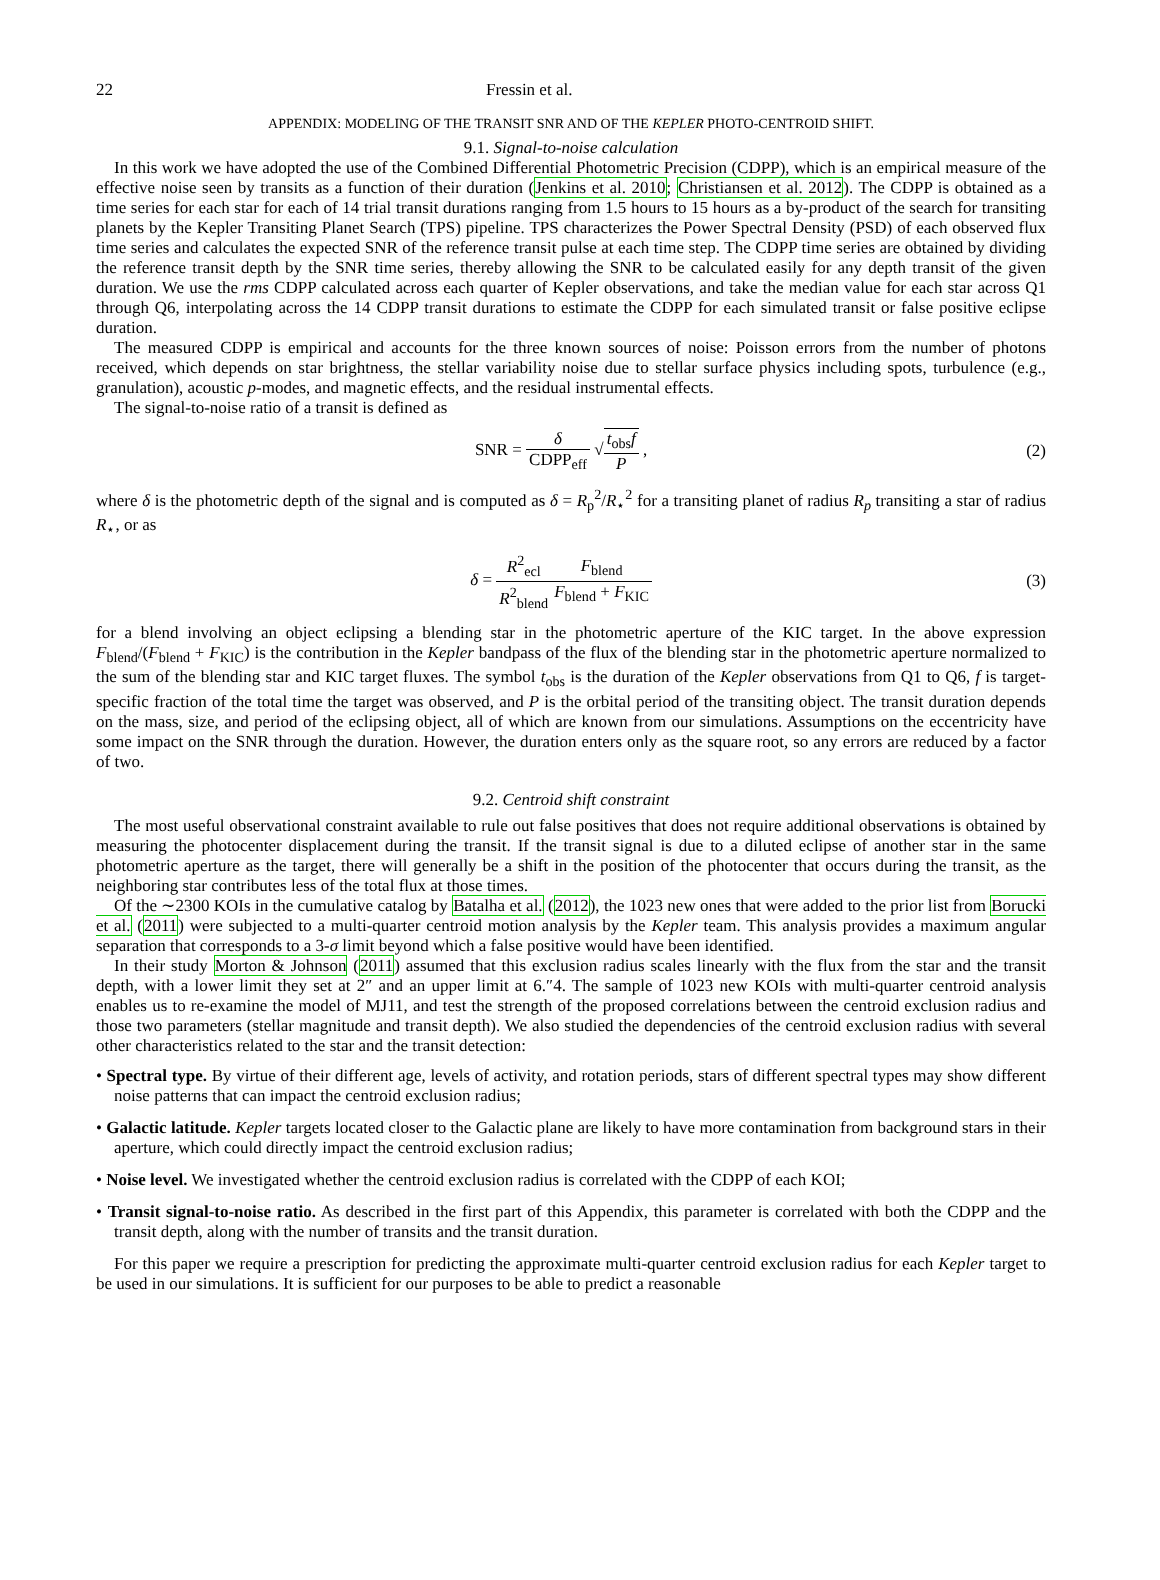22 Fressin et al.
APPENDIX: MODELING OF THE TRANSIT SNR AND OF THE KEPLER PHOTO-CENTROID SHIFT.
9.1. Signal-to-noise calculation
In this work we have adopted the use of the Combined Differential Photometric Precision (CDPP), which is an empirical measure of the effective noise seen by transits as a function of their duration (Jenkins et al. 2010; Christiansen et al. 2012). The CDPP is obtained as a time series for each star for each of 14 trial transit durations ranging from 1.5 hours to 15 hours as a by-product of the search for transiting planets by the Kepler Transiting Planet Search (TPS) pipeline. TPS characterizes the Power Spectral Density (PSD) of each observed flux time series and calculates the expected SNR of the reference transit pulse at each time step. The CDPP time series are obtained by dividing the reference transit depth by the SNR time series, thereby allowing the SNR to be calculated easily for any depth transit of the given duration. We use the rms CDPP calculated across each quarter of Kepler observations, and take the median value for each star across Q1 through Q6, interpolating across the 14 CDPP transit durations to estimate the CDPP for each simulated transit or false positive eclipse duration.
The measured CDPP is empirical and accounts for the three known sources of noise: Poisson errors from the number of photons received, which depends on star brightness, the stellar variability noise due to stellar surface physics including spots, turbulence (e.g., granulation), acoustic p-modes, and magnetic effects, and the residual instrumental effects.
The signal-to-noise ratio of a transit is defined as
SNR = δ CDPP<sub>eff</sub> √t<sub>obs</sub>f P , (2)
where δ is the photometric depth of the signal and is computed as δ = R<sub>p</sub><sup>2</sup>/R<sub>⋆</sub><sup>2</sup> for a transiting planet of radius R<sub>p</sub> transiting a star of radius R<sub>⋆</sub>, or as
δ = R<sup>2</sup><sub>ecl</sub> R<sup>2</sup><sub>blend</sub> F<sub>blend</sub> F<sub>blend</sub> + F<sub>KIC</sub>
(3)
for a blend involving an object eclipsing a blending star in the photometric aperture of the KIC target. In the above expression F<sub>blend</sub>/(F<sub>blend</sub> + F<sub>KIC</sub>) is the contribution in the Kepler bandpass of the flux of the blending star in the photometric aperture normalized to the sum of the blending star and KIC target fluxes. The symbol t<sub>obs</sub> is the duration of the Kepler observations from Q1 to Q6, f is target-specific fraction of the total time the target was observed, and P is the orbital period of the transiting object. The transit duration depends on the mass, size, and period of the eclipsing object, all of which are known from our simulations. Assumptions on the eccentricity have some impact on the SNR through the duration. However, the duration enters only as the square root, so any errors are reduced by a factor of two.
9.2. Centroid shift constraint
The most useful observational constraint available to rule out false positives that does not require additional observations is obtained by measuring the photocenter displacement during the transit. If the transit signal is due to a diluted eclipse of another star in the same photometric aperture as the target, there will generally be a shift in the position of the photocenter that occurs during the transit, as the neighboring star contributes less of the total flux at those times.
Of the ∼2300 KOIs in the cumulative catalog by Batalha et al. (2012), the 1023 new ones that were added to the prior list from Borucki et al. (2011) were subjected to a multi-quarter centroid motion analysis by the Kepler team. This analysis provides a maximum angular separation that corresponds to a 3-σ limit beyond which a false positive would have been identified.
In their study Morton & Johnson (2011) assumed that this exclusion radius scales linearly with the flux from the star and the transit depth, with a lower limit they set at 2″ and an upper limit at 6.″4. The sample of 1023 new KOIs with multi-quarter centroid analysis enables us to re-examine the model of MJ11, and test the strength of the proposed correlations between the centroid exclusion radius and those two parameters (stellar magnitude and transit depth). We also studied the dependencies of the centroid exclusion radius with several other characteristics related to the star and the transit detection:
• Spectral type. By virtue of their different age, levels of activity, and rotation periods, stars of different spectral types may show different noise patterns that can impact the centroid exclusion radius;
• Galactic latitude. Kepler targets located closer to the Galactic plane are likely to have more contamination from background stars in their aperture, which could directly impact the centroid exclusion radius;
• Noise level. We investigated whether the centroid exclusion radius is correlated with the CDPP of each KOI;
• Transit signal-to-noise ratio. As described in the first part of this Appendix, this parameter is correlated with both the CDPP and the transit depth, along with the number of transits and the transit duration.
For this paper we require a prescription for predicting the approximate multi-quarter centroid exclusion radius for each Kepler target to be used in our simulations. It is sufficient for our purposes to be able to predict a reasonable